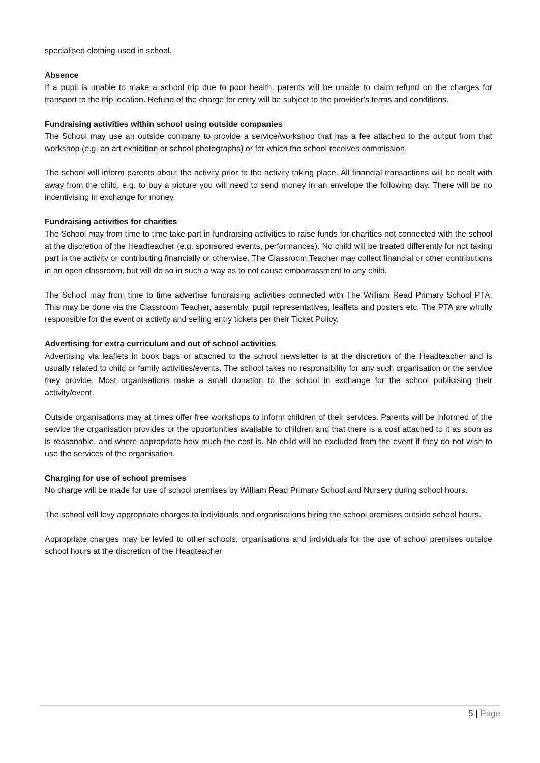specialised clothing used in school.
Absence
If a pupil is unable to make a school trip due to poor health, parents will be unable to claim refund on the charges for transport to the trip location. Refund of the charge for entry will be subject to the provider’s terms and conditions.
Fundraising activities within school using outside companies
The School may use an outside company to provide a service/workshop that has a fee attached to the output from that workshop (e.g. an art exhibition or school photographs) or for which the school receives commission.
The school will inform parents about the activity prior to the activity taking place. All financial transactions will be dealt with away from the child, e.g. to buy a picture you will need to send money in an envelope the following day. There will be no incentivising in exchange for money.
Fundraising activities for charities
The School may from time to time take part in fundraising activities to raise funds for charities not connected with the school at the discretion of the Headteacher (e.g. sponsored events, performances). No child will be treated differently for not taking part in the activity or contributing financially or otherwise. The Classroom Teacher may collect financial or other contributions in an open classroom, but will do so in such a way as to not cause embarrassment to any child.
The School may from time to time advertise fundraising activities connected with The William Read Primary School PTA. This may be done via the Classroom Teacher, assembly, pupil representatives, leaflets and posters etc. The PTA are wholly responsible for the event or activity and selling entry tickets per their Ticket Policy.
Advertising for extra curriculum and out of school activities
Advertising via leaflets in book bags or attached to the school newsletter is at the discretion of the Headteacher and is usually related to child or family activities/events. The school takes no responsibility for any such organisation or the service they provide. Most organisations make a small donation to the school in exchange for the school publicising their activity/event.
Outside organisations may at times offer free workshops to inform children of their services. Parents will be informed of the service the organisation provides or the opportunities available to children and that there is a cost attached to it as soon as is reasonable, and where appropriate how much the cost is. No child will be excluded from the event if they do not wish to use the services of the organisation.
Charging for use of school premises
No charge will be made for use of school premises by William Read Primary School and Nursery during school hours.
The school will levy appropriate charges to individuals and organisations hiring the school premises outside school hours.
Appropriate charges may be levied to other schools, organisations and individuals for the use of school premises outside school hours at the discretion of the Headteacher
5 | Page